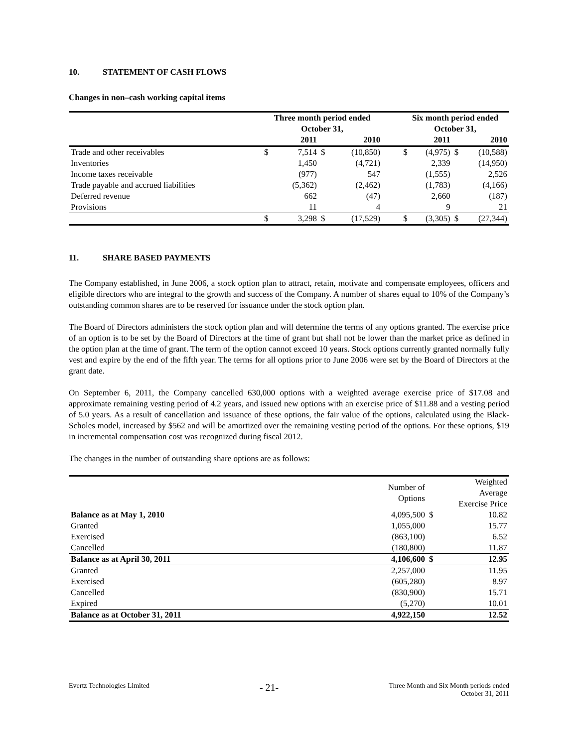10. STATEMENT OF CASH FLOWS
Changes in non–cash working capital items
| | Three month period ended October 31, | | | | | Six month period ended October 31, | | | |
| --- | --- | --- | --- | --- | --- | --- | --- | --- | --- |
| | | 2011 | | 2010 | | | 2011 | | 2010 |
| Trade and other receivables | $ | 7,514 | $ | (10,850) | | $ | (4,975) | $ | (10,588) |
| Inventories | | 1,450 | | (4,721) | | | 2,339 | | (14,950) |
| Income taxes receivable | | (977) | | 547 | | | (1,555) | | 2,526 |
| Trade payable and accrued liabilities | | (5,362) | | (2,462) | | | (1,783) | | (4,166) |
| Deferred revenue | | 662 | | (47) | | | 2,660 | | (187) |
| Provisions | | 11 | | 4 | | | 9 | | 21 |
| | $ | 3,298 | $ | (17,529) | | $ | (3,305) | $ | (27,344) |
11. SHARE BASED PAYMENTS
The Company established, in June 2006, a stock option plan to attract, retain, motivate and compensate employees, officers and eligible directors who are integral to the growth and success of the Company. A number of shares equal to 10% of the Company’s outstanding common shares are to be reserved for issuance under the stock option plan.
The Board of Directors administers the stock option plan and will determine the terms of any options granted. The exercise price of an option is to be set by the Board of Directors at the time of grant but shall not be lower than the market price as defined in the option plan at the time of grant. The term of the option cannot exceed 10 years. Stock options currently granted normally fully vest and expire by the end of the fifth year. The terms for all options prior to June 2006 were set by the Board of Directors at the grant date.
On September 6, 2011, the Company cancelled 630,000 options with a weighted average exercise price of $17.08 and approximate remaining vesting period of 4.2 years, and issued new options with an exercise price of $11.88 and a vesting period of 5.0 years. As a result of cancellation and issuance of these options, the fair value of the options, calculated using the Black-Scholes model, increased by $562 and will be amortized over the remaining vesting period of the options. For these options, $19 in incremental compensation cost was recognized during fiscal 2012.
The changes in the number of outstanding share options are as follows:
| | Number of Options | | Weighted Average Exercise Price |
| Balance as at May 1, 2010 | 4,095,500 | $ | 10.82 |
| Granted | 1,055,000 | | 15.77 |
| Exercised | (863,100) | | 6.52 |
| Cancelled | (180,800) | | 11.87 |
| Balance as at April 30, 2011 | 4,106,600 | $ | 12.95 |
| Granted | 2,257,000 | | 11.95 |
| Exercised | (605,280) | | 8.97 |
| Cancelled | (830,900) | | 15.71 |
| Expired | (5,270) | | 10.01 |
| Balance as at October 31, 2011 | 4,922,150 | | 12.52 |
Evertz Technologies Limited
- 21-
Three Month and Six Month periods ended
October 31, 2011